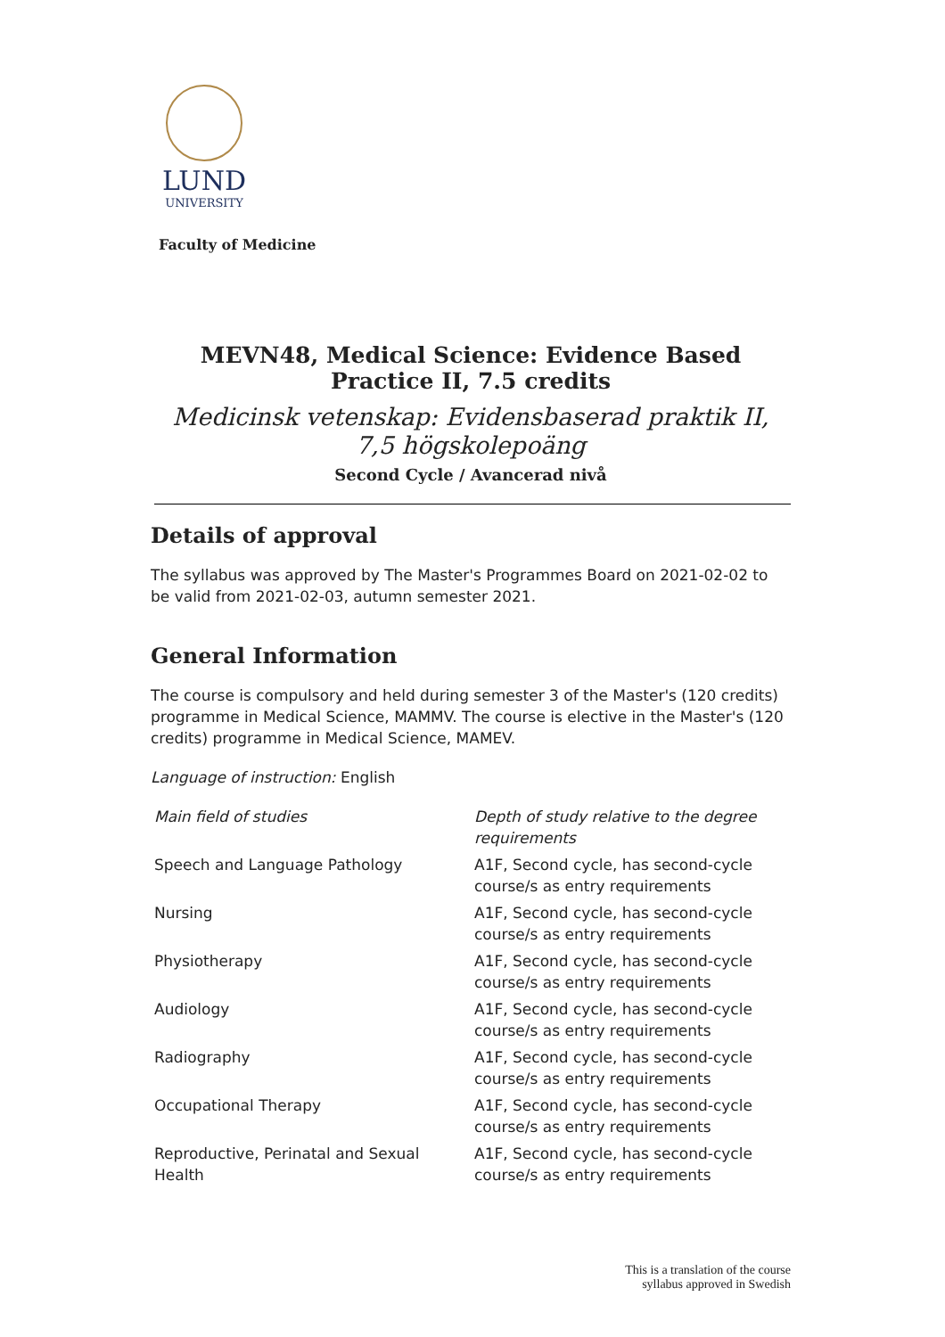LUND
UNIVERSITY
Faculty of Medicine
MEVN48, Medical Science: Evidence Based Practice II, 7.5 credits
Medicinsk vetenskap: Evidensbaserad praktik II, 7,5 högskolepoäng
Second Cycle / Avancerad nivå
Details of approval
The syllabus was approved by The Master's Programmes Board on 2021-02-02 to be valid from 2021-02-03, autumn semester 2021.
General Information
The course is compulsory and held during semester 3 of the Master's (120 credits) programme in Medical Science, MAMMV. The course is elective in the Master's (120 credits) programme in Medical Science, MAMEV.
Language of instruction: English
| Main field of studies | Depth of study relative to the degree requirements |
| --- | --- |
| Speech and Language Pathology | A1F, Second cycle, has second-cycle course/s as entry requirements |
| Nursing | A1F, Second cycle, has second-cycle course/s as entry requirements |
| Physiotherapy | A1F, Second cycle, has second-cycle course/s as entry requirements |
| Audiology | A1F, Second cycle, has second-cycle course/s as entry requirements |
| Radiography | A1F, Second cycle, has second-cycle course/s as entry requirements |
| Occupational Therapy | A1F, Second cycle, has second-cycle course/s as entry requirements |
| Reproductive, Perinatal and Sexual Health | A1F, Second cycle, has second-cycle course/s as entry requirements |
This is a translation of the course
syllabus approved in Swedish